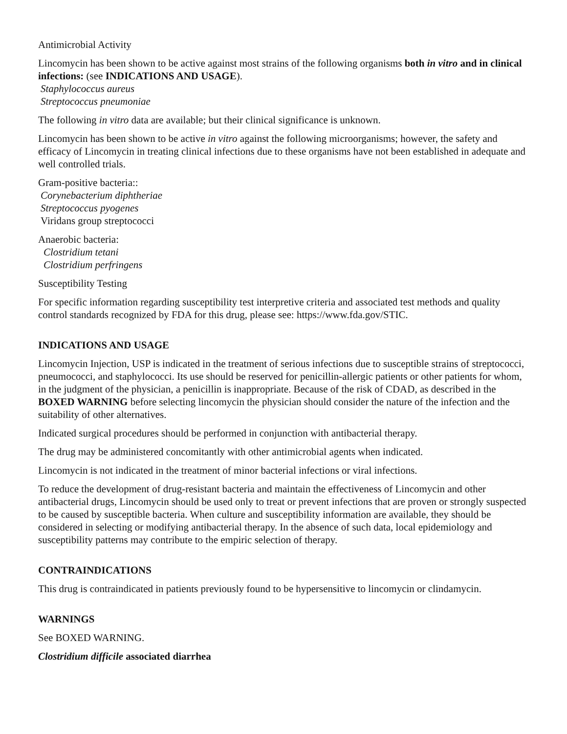Antimicrobial Activity
Lincomycin has been shown to be active against most strains of the following organisms both in vitro and in clinical infections: (see INDICATIONS AND USAGE).
Staphylococcus aureus
Streptococcus pneumoniae
The following in vitro data are available; but their clinical significance is unknown.
Lincomycin has been shown to be active in vitro against the following microorganisms; however, the safety and efficacy of Lincomycin in treating clinical infections due to these organisms have not been established in adequate and well controlled trials.
Gram-positive bacteria::
Corynebacterium diphtheriae
Streptococcus pyogenes
Viridans group streptococci
Anaerobic bacteria:
Clostridium tetani
Clostridium perfringens
Susceptibility Testing
For specific information regarding susceptibility test interpretive criteria and associated test methods and quality control standards recognized by FDA for this drug, please see: https://www.fda.gov/STIC.
INDICATIONS AND USAGE
Lincomycin Injection, USP is indicated in the treatment of serious infections due to susceptible strains of streptococci, pneumococci, and staphylococci. Its use should be reserved for penicillin-allergic patients or other patients for whom, in the judgment of the physician, a penicillin is inappropriate. Because of the risk of CDAD, as described in the BOXED WARNING before selecting lincomycin the physician should consider the nature of the infection and the suitability of other alternatives.
Indicated surgical procedures should be performed in conjunction with antibacterial therapy.
The drug may be administered concomitantly with other antimicrobial agents when indicated.
Lincomycin is not indicated in the treatment of minor bacterial infections or viral infections.
To reduce the development of drug-resistant bacteria and maintain the effectiveness of Lincomycin and other antibacterial drugs, Lincomycin should be used only to treat or prevent infections that are proven or strongly suspected to be caused by susceptible bacteria. When culture and susceptibility information are available, they should be considered in selecting or modifying antibacterial therapy. In the absence of such data, local epidemiology and susceptibility patterns may contribute to the empiric selection of therapy.
CONTRAINDICATIONS
This drug is contraindicated in patients previously found to be hypersensitive to lincomycin or clindamycin.
WARNINGS
See BOXED WARNING.
Clostridium difficile associated diarrhea